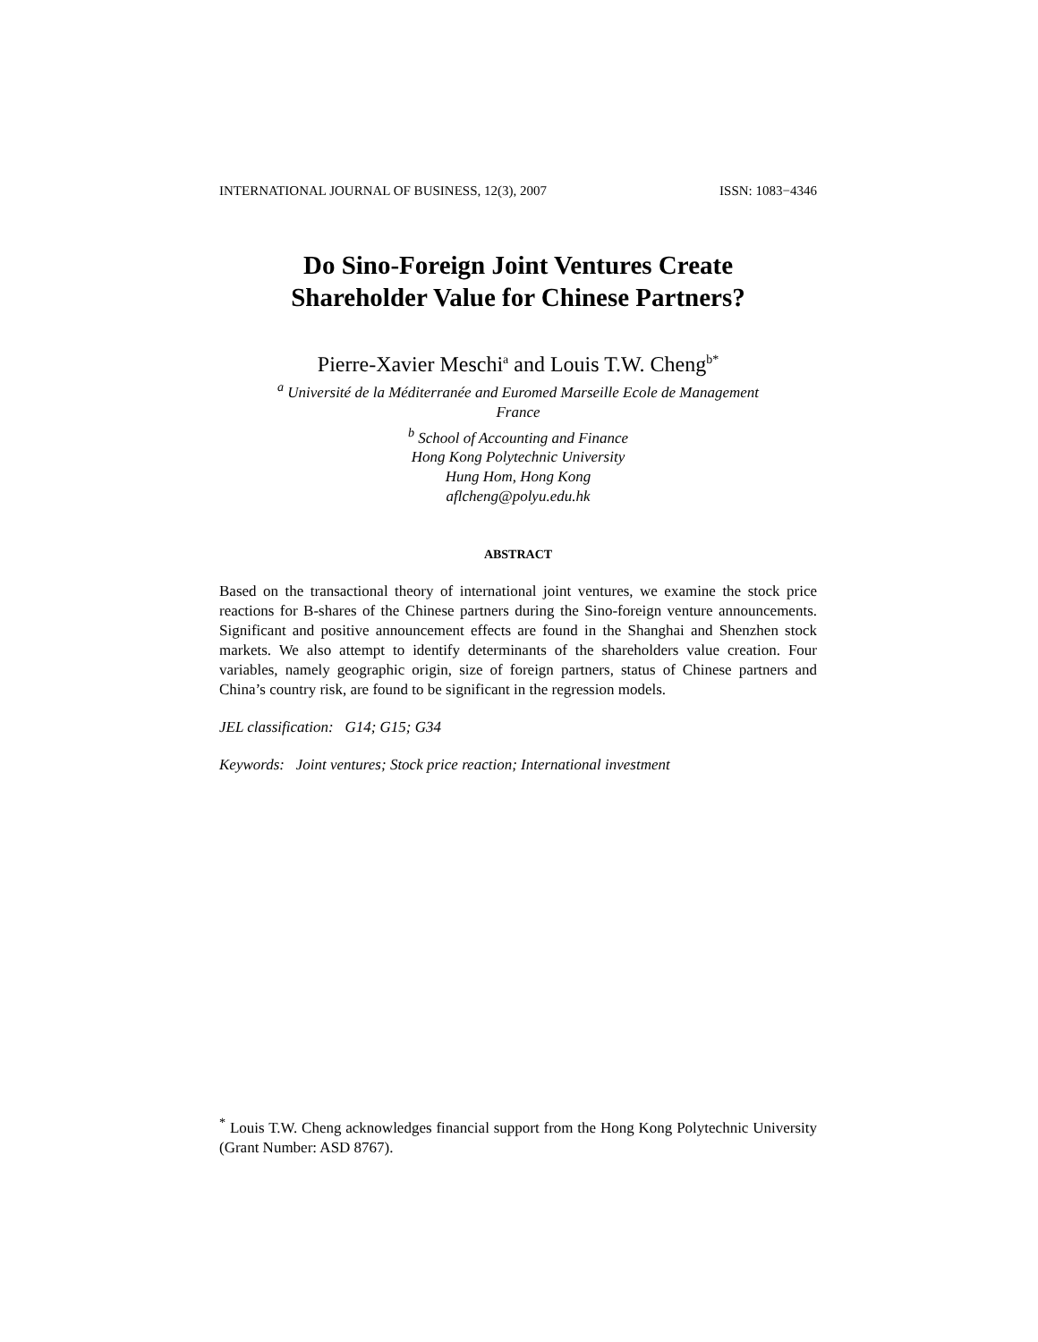INTERNATIONAL JOURNAL OF BUSINESS, 12(3), 2007 ISSN: 1083−4346
Do Sino-Foreign Joint Ventures Create
Shareholder Value for Chinese Partners?
Pierre-Xavier Meschi<sup>a</sup> and Louis T.W. Cheng<sup>b*</sup>
<sup>a</sup> Université de la Méditerranée and Euromed Marseille Ecole de Management
France
<sup>b</sup> School of Accounting and Finance
Hong Kong Polytechnic University
Hung Hom, Hong Kong
aflcheng@polyu.edu.hk
ABSTRACT
Based on the transactional theory of international joint ventures, we examine the stock price reactions for B-shares of the Chinese partners during the Sino-foreign venture announcements. Significant and positive announcement effects are found in the Shanghai and Shenzhen stock markets. We also attempt to identify determinants of the shareholders value creation. Four variables, namely geographic origin, size of foreign partners, status of Chinese partners and China’s country risk, are found to be significant in the regression models.
JEL classification: G14; G15; G34
Keywords: Joint ventures; Stock price reaction; International investment
<sup>*</sup> Louis T.W. Cheng acknowledges financial support from the Hong Kong Polytechnic University (Grant Number: ASD 8767).